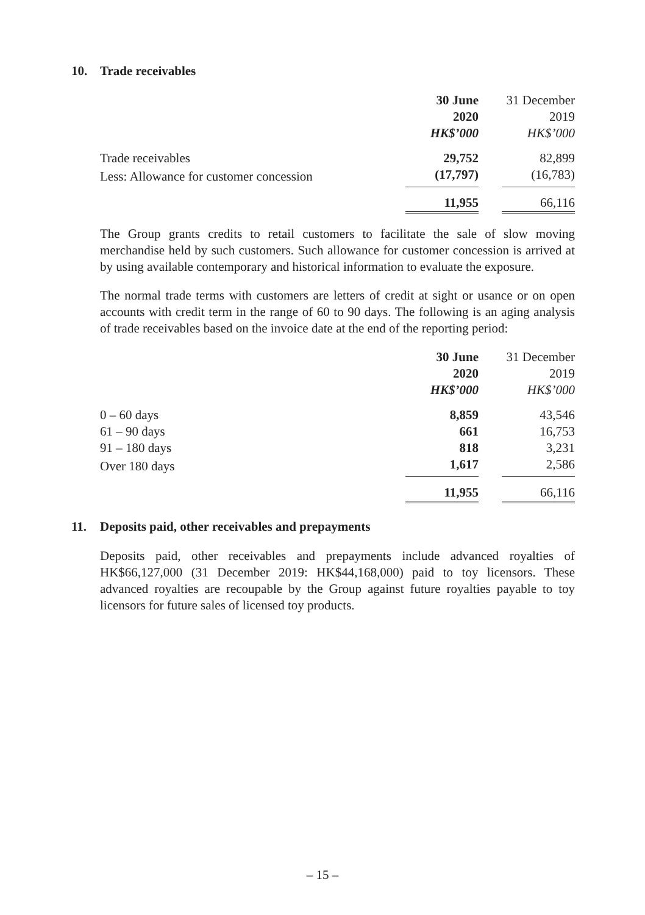10. Trade receivables
| | 30 June | | 31 December |
| --- | --- | --- | --- |
| | 2020 | | 2019 |
| | HK$’000 | | HK$’000 |
| Trade receivables | 29,752 | | 82,899 |
| Less: Allowance for customer concession | (17,797) | | (16,783) |
| | 11,955 | | 66,116 |
The Group grants credits to retail customers to facilitate the sale of slow moving merchandise held by such customers. Such allowance for customer concession is arrived at by using available contemporary and historical information to evaluate the exposure.
The normal trade terms with customers are letters of credit at sight or usance or on open accounts with credit term in the range of 60 to 90 days. The following is an aging analysis of trade receivables based on the invoice date at the end of the reporting period:
| | 30 June | | 31 December |
| --- | --- | --- | --- |
| | 2020 | | 2019 |
| | HK$’000 | | HK$’000 |
| 0 – 60 days | 8,859 | | 43,546 |
| 61 – 90 days | 661 | | 16,753 |
| 91 – 180 days | 818 | | 3,231 |
| Over 180 days | 1,617 | | 2,586 |
| | 11,955 | | 66,116 |
11. Deposits paid, other receivables and prepayments
Deposits paid, other receivables and prepayments include advanced royalties of HK$66,127,000 (31 December 2019: HK$44,168,000) paid to toy licensors. These advanced royalties are recoupable by the Group against future royalties payable to toy licensors for future sales of licensed toy products.
– 15 –